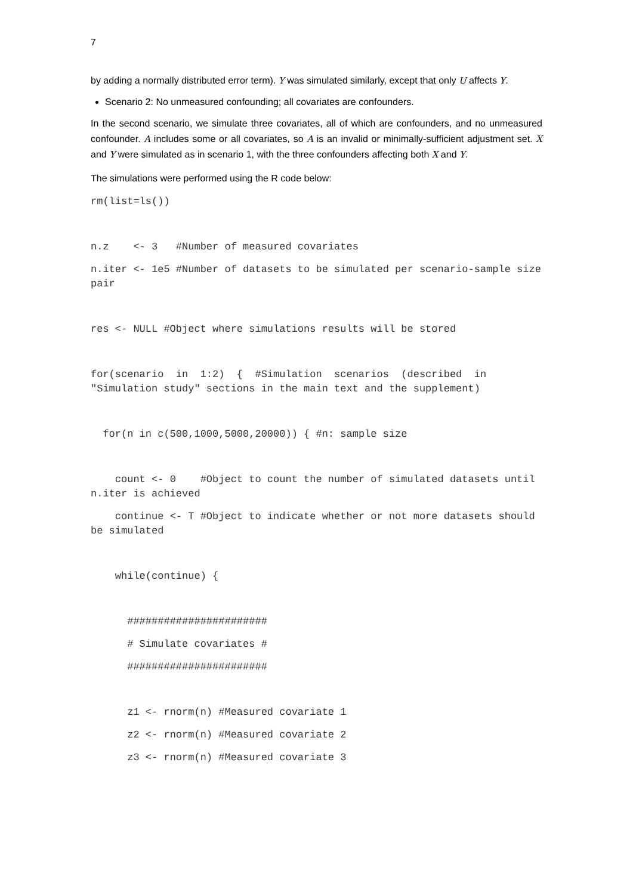7
by adding a normally distributed error term). Y was simulated similarly, except that only U affects Y.
Scenario 2: No unmeasured confounding; all covariates are confounders.
In the second scenario, we simulate three covariates, all of which are confounders, and no unmeasured confounder. A includes some or all covariates, so A is an invalid or minimally-sufficient adjustment set. X and Y were simulated as in scenario 1, with the three confounders affecting both X and Y.
The simulations were performed using the R code below:
rm(list=ls())
n.z <- 3 #Number of measured covariates
n.iter <- 1e5 #Number of datasets to be simulated per scenario-sample size pair
res <- NULL #Object where simulations results will be stored
for(scenario in 1:2) { #Simulation scenarios (described in "Simulation study" sections in the main text and the supplement)
for(n in c(500,1000,5000,20000)) { #n: sample size
count <- 0 #Object to count the number of simulated datasets until n.iter is achieved
continue <- T #Object to indicate whether or not more datasets should be simulated
while(continue) {
#######################
# Simulate covariates #
#######################
z1 <- rnorm(n) #Measured covariate 1
z2 <- rnorm(n) #Measured covariate 2
z3 <- rnorm(n) #Measured covariate 3